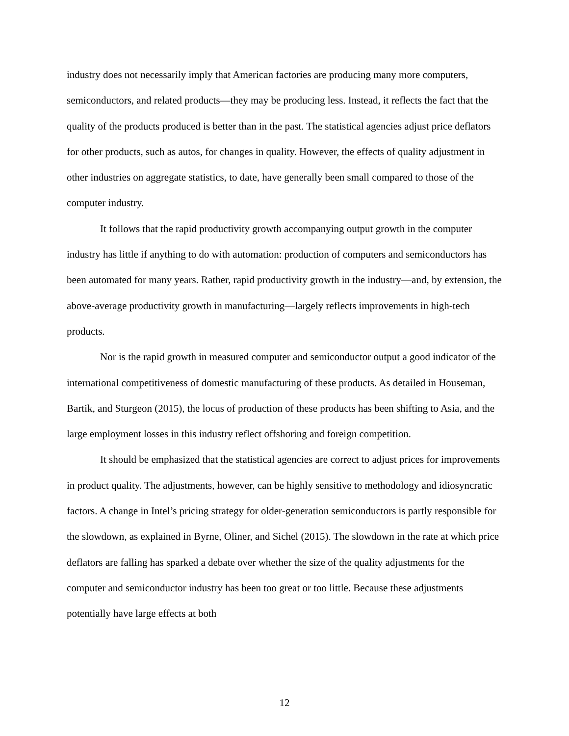industry does not necessarily imply that American factories are producing many more computers, semiconductors, and related products—they may be producing less. Instead, it reflects the fact that the quality of the products produced is better than in the past. The statistical agencies adjust price deflators for other products, such as autos, for changes in quality. However, the effects of quality adjustment in other industries on aggregate statistics, to date, have generally been small compared to those of the computer industry.
It follows that the rapid productivity growth accompanying output growth in the computer industry has little if anything to do with automation: production of computers and semiconductors has been automated for many years. Rather, rapid productivity growth in the industry—and, by extension, the above-average productivity growth in manufacturing—largely reflects improvements in high-tech products.
Nor is the rapid growth in measured computer and semiconductor output a good indicator of the international competitiveness of domestic manufacturing of these products. As detailed in Houseman, Bartik, and Sturgeon (2015), the locus of production of these products has been shifting to Asia, and the large employment losses in this industry reflect offshoring and foreign competition.
It should be emphasized that the statistical agencies are correct to adjust prices for improvements in product quality. The adjustments, however, can be highly sensitive to methodology and idiosyncratic factors. A change in Intel’s pricing strategy for older-generation semiconductors is partly responsible for the slowdown, as explained in Byrne, Oliner, and Sichel (2015). The slowdown in the rate at which price deflators are falling has sparked a debate over whether the size of the quality adjustments for the computer and semiconductor industry has been too great or too little. Because these adjustments potentially have large effects at both
12